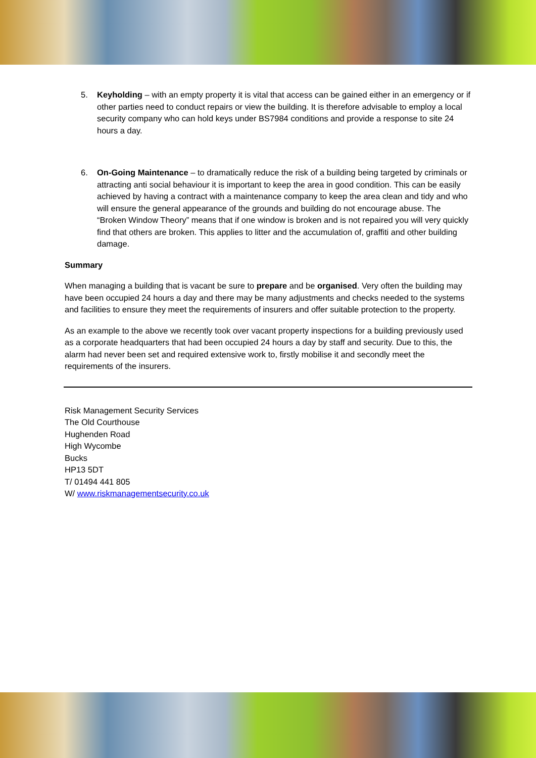5. Keyholding – with an empty property it is vital that access can be gained either in an emergency or if other parties need to conduct repairs or view the building. It is therefore advisable to employ a local security company who can hold keys under BS7984 conditions and provide a response to site 24 hours a day.
6. On-Going Maintenance – to dramatically reduce the risk of a building being targeted by criminals or attracting anti social behaviour it is important to keep the area in good condition. This can be easily achieved by having a contract with a maintenance company to keep the area clean and tidy and who will ensure the general appearance of the grounds and building do not encourage abuse. The “Broken Window Theory” means that if one window is broken and is not repaired you will very quickly find that others are broken. This applies to litter and the accumulation of, graffiti and other building damage.
Summary
When managing a building that is vacant be sure to prepare and be organised. Very often the building may have been occupied 24 hours a day and there may be many adjustments and checks needed to the systems and facilities to ensure they meet the requirements of insurers and offer suitable protection to the property.
As an example to the above we recently took over vacant property inspections for a building previously used as a corporate headquarters that had been occupied 24 hours a day by staff and security. Due to this, the alarm had never been set and required extensive work to, firstly mobilise it and secondly meet the requirements of the insurers.
Risk Management Security Services
The Old Courthouse
Hughenden Road
High Wycombe
Bucks
HP13 5DT
T/ 01494 441 805
W/ www.riskmanagementsecurity.co.uk